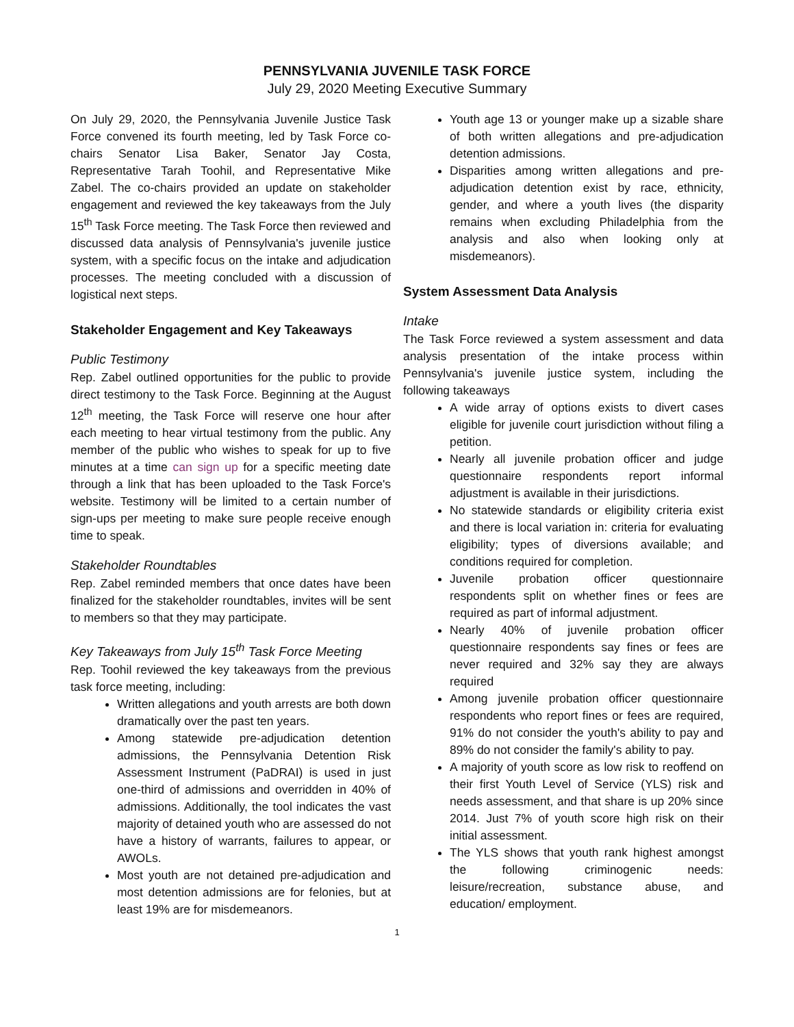PENNSYLVANIA JUVENILE TASK FORCE
July 29, 2020 Meeting Executive Summary
On July 29, 2020, the Pennsylvania Juvenile Justice Task Force convened its fourth meeting, led by Task Force co-chairs Senator Lisa Baker, Senator Jay Costa, Representative Tarah Toohil, and Representative Mike Zabel. The co-chairs provided an update on stakeholder engagement and reviewed the key takeaways from the July 15<sup>th</sup> Task Force meeting. The Task Force then reviewed and discussed data analysis of Pennsylvania's juvenile justice system, with a specific focus on the intake and adjudication processes. The meeting concluded with a discussion of logistical next steps.
Stakeholder Engagement and Key Takeaways
Public Testimony
Rep. Zabel outlined opportunities for the public to provide direct testimony to the Task Force. Beginning at the August 12<sup>th</sup> meeting, the Task Force will reserve one hour after each meeting to hear virtual testimony from the public. Any member of the public who wishes to speak for up to five minutes at a time can sign up for a specific meeting date through a link that has been uploaded to the Task Force's website. Testimony will be limited to a certain number of sign-ups per meeting to make sure people receive enough time to speak.
Stakeholder Roundtables
Rep. Zabel reminded members that once dates have been finalized for the stakeholder roundtables, invites will be sent to members so that they may participate.
Key Takeaways from July 15<sup>th</sup> Task Force Meeting
Rep. Toohil reviewed the key takeaways from the previous task force meeting, including:
Written allegations and youth arrests are both down dramatically over the past ten years.
Among statewide pre-adjudication detention admissions, the Pennsylvania Detention Risk Assessment Instrument (PaDRAI) is used in just one-third of admissions and overridden in 40% of admissions. Additionally, the tool indicates the vast majority of detained youth who are assessed do not have a history of warrants, failures to appear, or AWOLs.
Most youth are not detained pre-adjudication and most detention admissions are for felonies, but at least 19% are for misdemeanors.
Youth age 13 or younger make up a sizable share of both written allegations and pre-adjudication detention admissions.
Disparities among written allegations and pre-adjudication detention exist by race, ethnicity, gender, and where a youth lives (the disparity remains when excluding Philadelphia from the analysis and also when looking only at misdemeanors).
System Assessment Data Analysis
Intake
The Task Force reviewed a system assessment and data analysis presentation of the intake process within Pennsylvania's juvenile justice system, including the following takeaways
A wide array of options exists to divert cases eligible for juvenile court jurisdiction without filing a petition.
Nearly all juvenile probation officer and judge questionnaire respondents report informal adjustment is available in their jurisdictions.
No statewide standards or eligibility criteria exist and there is local variation in: criteria for evaluating eligibility; types of diversions available; and conditions required for completion.
Juvenile probation officer questionnaire respondents split on whether fines or fees are required as part of informal adjustment.
Nearly 40% of juvenile probation officer questionnaire respondents say fines or fees are never required and 32% say they are always required
Among juvenile probation officer questionnaire respondents who report fines or fees are required, 91% do not consider the youth's ability to pay and 89% do not consider the family's ability to pay.
A majority of youth score as low risk to reoffend on their first Youth Level of Service (YLS) risk and needs assessment, and that share is up 20% since 2014. Just 7% of youth score high risk on their initial assessment.
The YLS shows that youth rank highest amongst the following criminogenic needs: leisure/recreation, substance abuse, and education/ employment.
1